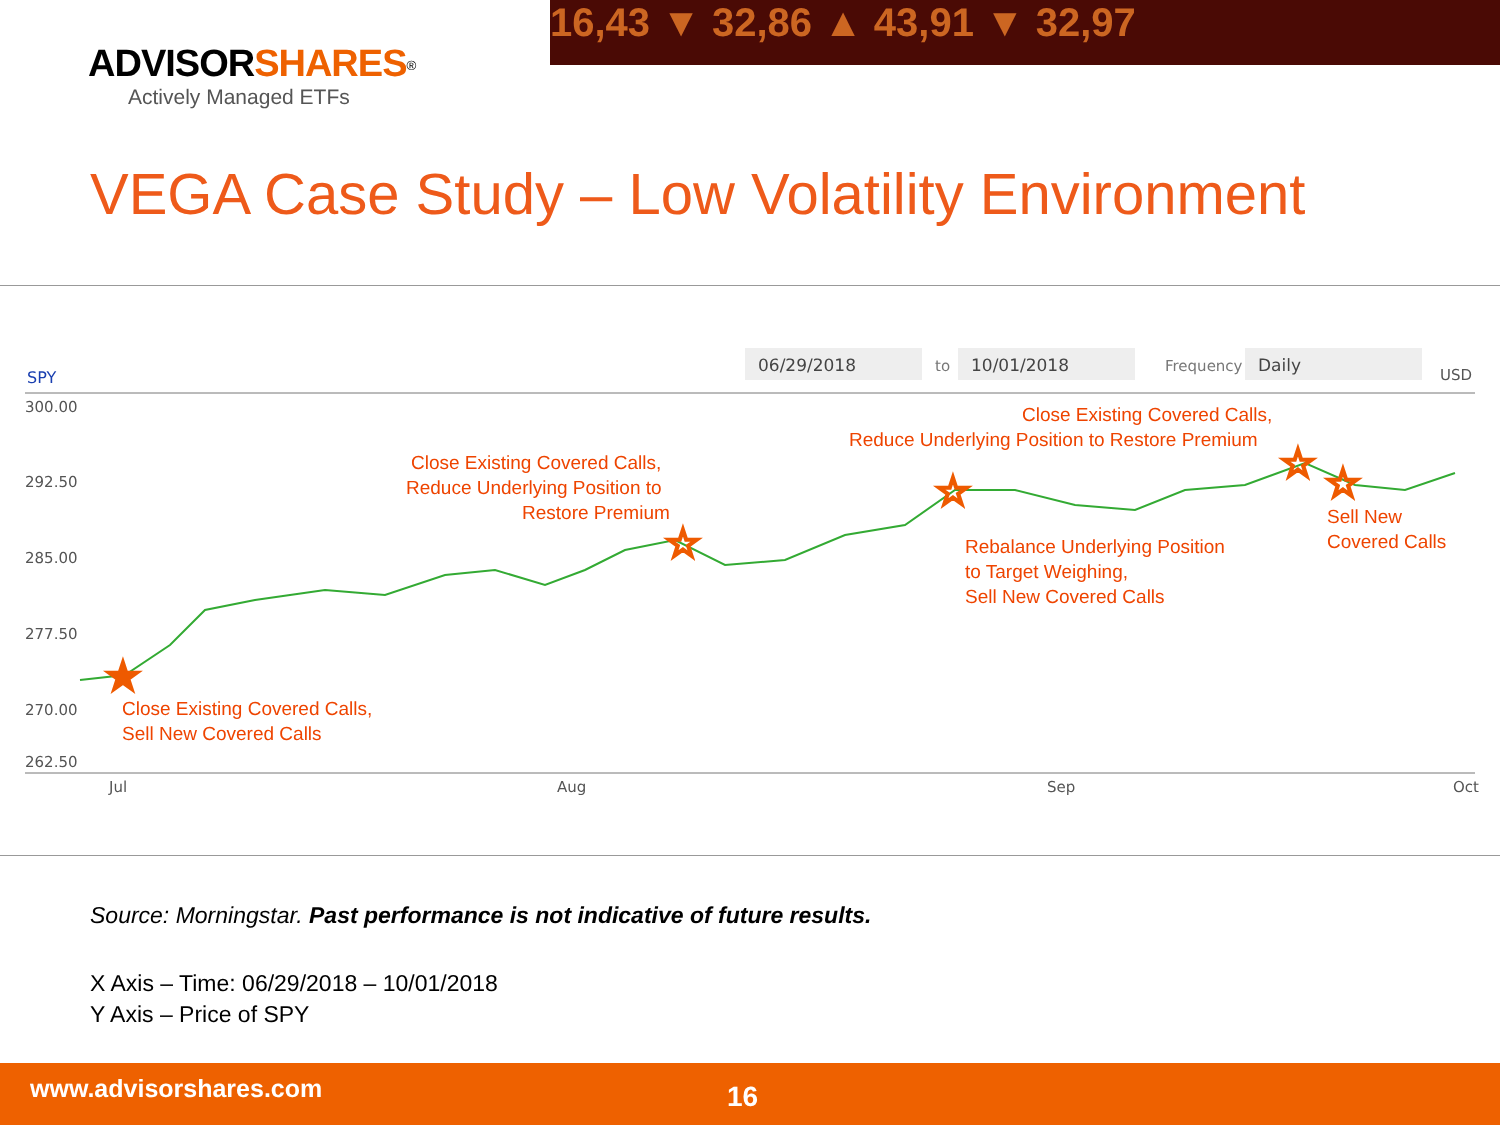ADVISOR SHARES<sup>®</sup>
Actively Managed ETFs
16,43 ▼ 32,86 ▲ 43,91 ▼ 32,97
VEGA Case Study – Low Volatility Environment
SPY
06/29/2018
to
10/01/2018
Frequency
Daily
USD
300.00
292.50
285.00
277.50
270.00
262.50
Jul
Aug
Sep
Oct
Close Existing Covered Calls,
Sell New Covered Calls
Close Existing Covered Calls,
Reduce Underlying Position to
Restore Premium
Close Existing Covered Calls,
Reduce Underlying Position to Restore Premium
Rebalance Underlying Position
to Target Weighing,
Sell New Covered Calls
Sell New
Covered Calls
★
☆
☆
☆
☆
Source: Morningstar. Past performance is not indicative of future results.
X Axis – Time: 06/29/2018 – 10/01/2018
Y Axis – Price of SPY
www.advisorshares.com 16